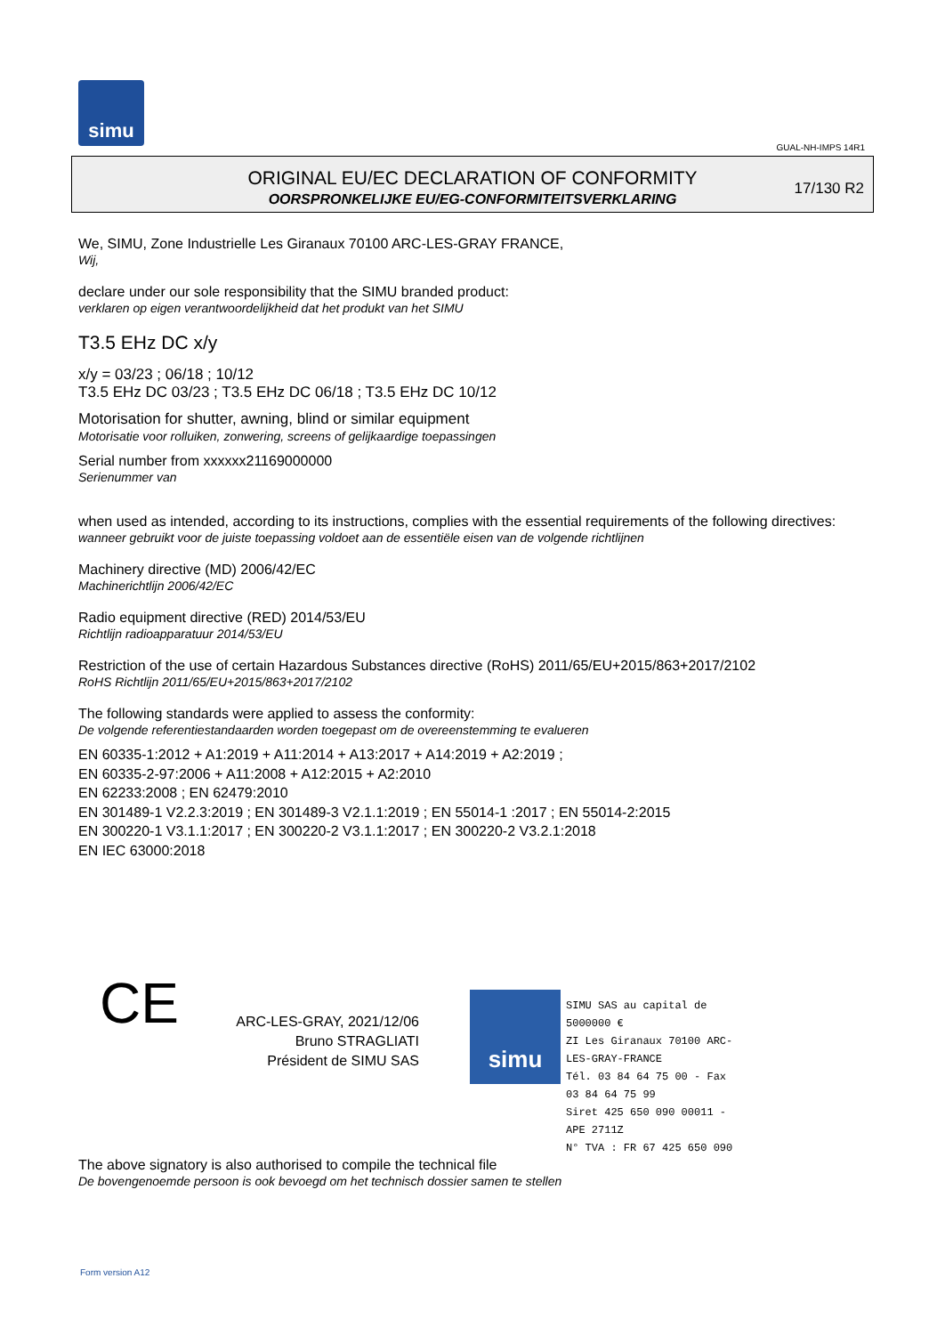simu
GUAL-NH-IMPS 14R1
ORIGINAL EU/EC DECLARATION OF CONFORMITY
OORSPRONKELIJKE EU/EG-CONFORMITEITSVERKLARING
17/130 R2
We, SIMU, Zone Industrielle Les Giranaux 70100 ARC-LES-GRAY FRANCE,
Wij,
declare under our sole responsibility that the SIMU branded product:
verklaren op eigen verantwoordelijkheid dat het produkt van het SIMU
T3.5 EHz DC x/y
x/y = 03/23 ; 06/18 ; 10/12
T3.5 EHz DC 03/23 ; T3.5 EHz DC 06/18 ; T3.5 EHz DC 10/12
Motorisation for shutter, awning, blind or similar equipment
Motorisatie voor rolluiken, zonwering, screens of gelijkaardige toepassingen
Serial number from xxxxxx21169000000
Serienummer van
when used as intended, according to its instructions, complies with the essential requirements of the following directives:
wanneer gebruikt voor de juiste toepassing voldoet aan de essentiële eisen van de volgende richtlijnen
Machinery directive (MD) 2006/42/EC
Machinerichtlijn 2006/42/EC
Radio equipment directive (RED) 2014/53/EU
Richtlijn radioapparatuur 2014/53/EU
Restriction of the use of certain Hazardous Substances directive (RoHS) 2011/65/EU+2015/863+2017/2102
RoHS Richtlijn 2011/65/EU+2015/863+2017/2102
The following standards were applied to assess the conformity:
De volgende referentiestandaarden worden toegepast om de overeenstemming te evalueren
EN 60335-1:2012 + A1:2019 + A11:2014 + A13:2017 + A14:2019 + A2:2019 ;
EN 60335-2-97:2006 + A11:2008 + A12:2015 + A2:2010
EN 62233:2008 ; EN 62479:2010
EN 301489-1 V2.2.3:2019 ; EN 301489-3 V2.1.1:2019 ; EN 55014-1 :2017 ; EN 55014-2:2015
EN 300220-1 V3.1.1:2017 ; EN 300220-2 V3.1.1:2017 ; EN 300220-2 V3.2.1:2018
EN IEC 63000:2018
CE
ARC-LES-GRAY, 2021/12/06
Bruno STRAGLIATI
Président de SIMU SAS
simu
SIMU SAS au capital de 5000000 €
ZI Les Giranaux 70100 ARC-LES-GRAY-FRANCE
Tél. 03 84 64 75 00 - Fax 03 84 64 75 99
Siret 425 650 090 00011 - APE 2711Z
N° TVA : FR 67 425 650 090
The above signatory is also authorised to compile the technical file
De bovengenoemde persoon is ook bevoegd om het technisch dossier samen te stellen
Form version A12